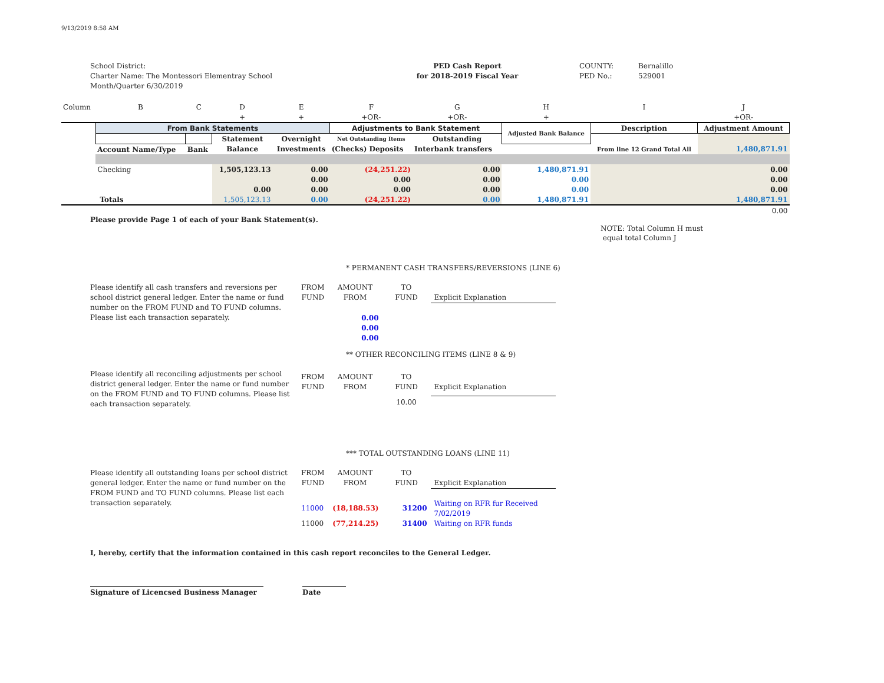9/13/2019 8:58 AM
School District:
Charter Name: The Montessori Elementray School
Month/Quarter 6/30/2019
PED Cash Report
for 2018-2019 Fiscal Year
COUNTY:
PED No.:
Bernalillo
529001
| Column | B | C | D | E | F | G | H | I | J |
| | | | + | + | +OR- | +OR- | + | | +OR- |
| | From Bank Statements | | | | Adjustments to Bank Statement | | Adjusted Bank Balance | Description | Adjustment Amount |
| | | | Statement | Overnight | Net Outstanding Items | Outstanding | | | |
| | Account Name/Type | Bank | Balance | Investments | (Checks) Deposits | Interbank transfers | | From line 12 Grand Total All | 1,480,871.91 |
| | Checking | | 1,505,123.13 | 0.00 | (24,251.22) | 0.00 | 1,480,871.91 | | 0.00 |
| | | | | 0.00 | 0.00 | 0.00 | 0.00 | | 0.00 |
| | | | 0.00 | 0.00 | 0.00 | 0.00 | 0.00 | | 0.00 |
| | Totals | | 1,505,123.13 | 0.00 | (24,251.22) | 0.00 | 1,480,871.91 | | 1,480,871.91 |
| | | | | | | | | | 0.00 |
Please provide Page 1 of each of your Bank Statement(s).
NOTE: Total Column H must
equal total Column J
* PERMANENT CASH TRANSFERS/REVERSIONS (LINE 6)
Please identify all cash transfers and reversions per school district general ledger. Enter the name or fund number on the FROM FUND and TO FUND columns. Please list each transaction separately.
| FROM FUND | AMOUNT FROM | TO FUND | Explicit Explanation |
| | 0.00 0.00 0.00 | | |
** OTHER RECONCILING ITEMS (LINE 8 & 9)
Please identify all reconciling adjustments per school district general ledger. Enter the name or fund number on the FROM FUND and TO FUND columns. Please list each transaction separately.
| FROM FUND | AMOUNT FROM | TO FUND | Explicit Explanation |
| | | 10.00 | |
*** TOTAL OUTSTANDING LOANS (LINE 11)
Please identify all outstanding loans per school district general ledger. Enter the name or fund number on the FROM FUND and TO FUND columns. Please list each transaction separately.
| FROM FUND | AMOUNT FROM | TO FUND | Explicit Explanation |
| 11000 | (18,188.53) | 31200 | Waiting on RFR fur Received 7/02/2019 |
| 11000 | (77,214.25) | 31400 | Waiting on RFR funds |
I, hereby, certify that the information contained in this cash report reconciles to the General Ledger.
Signature of Licencsed Business Manager Date